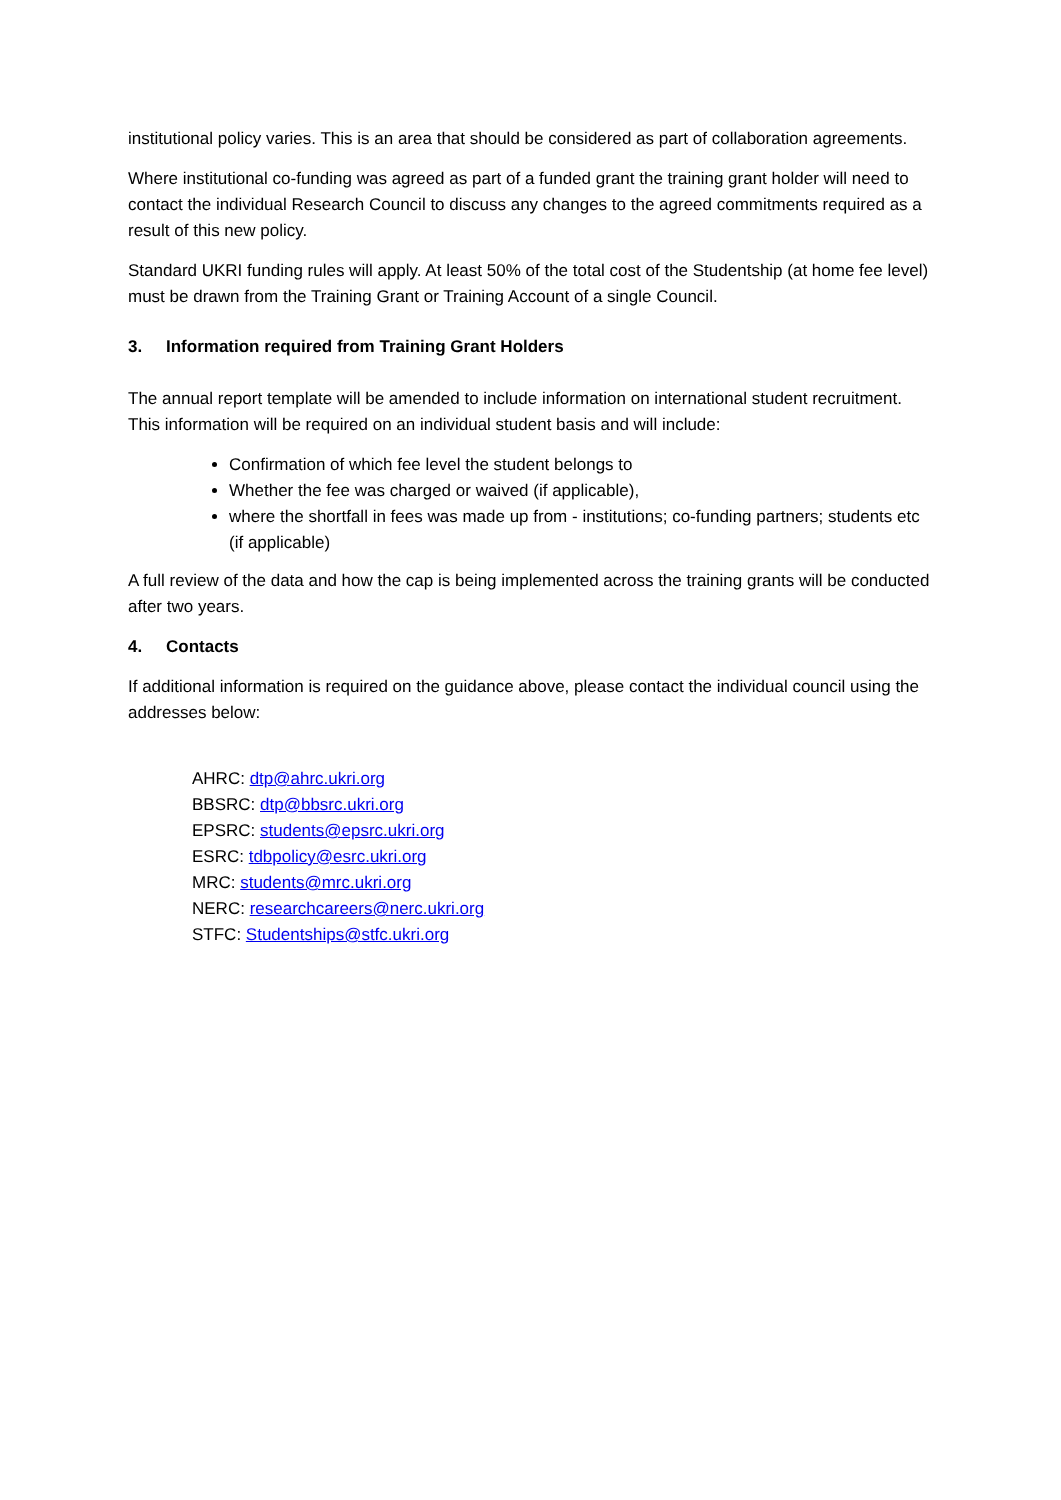institutional policy varies. This is an area that should be considered as part of collaboration agreements.
Where institutional co-funding was agreed as part of a funded grant the training grant holder will need to contact the individual Research Council to discuss any changes to the agreed commitments required as a result of this new policy.
Standard UKRI funding rules will apply. At least 50% of the total cost of the Studentship (at home fee level) must be drawn from the Training Grant or Training Account of a single Council.
3. Information required from Training Grant Holders
The annual report template will be amended to include information on international student recruitment. This information will be required on an individual student basis and will include:
Confirmation of which fee level the student belongs to
Whether the fee was charged or waived (if applicable),
where the shortfall in fees was made up from - institutions; co-funding partners; students etc (if applicable)
A full review of the data and how the cap is being implemented across the training grants will be conducted after two years.
4. Contacts
If additional information is required on the guidance above, please contact the individual council using the addresses below:
AHRC: dtp@ahrc.ukri.org
BBSRC: dtp@bbsrc.ukri.org
EPSRC: students@epsrc.ukri.org
ESRC: tdbpolicy@esrc.ukri.org
MRC: students@mrc.ukri.org
NERC: researchcareers@nerc.ukri.org
STFC: Studentships@stfc.ukri.org